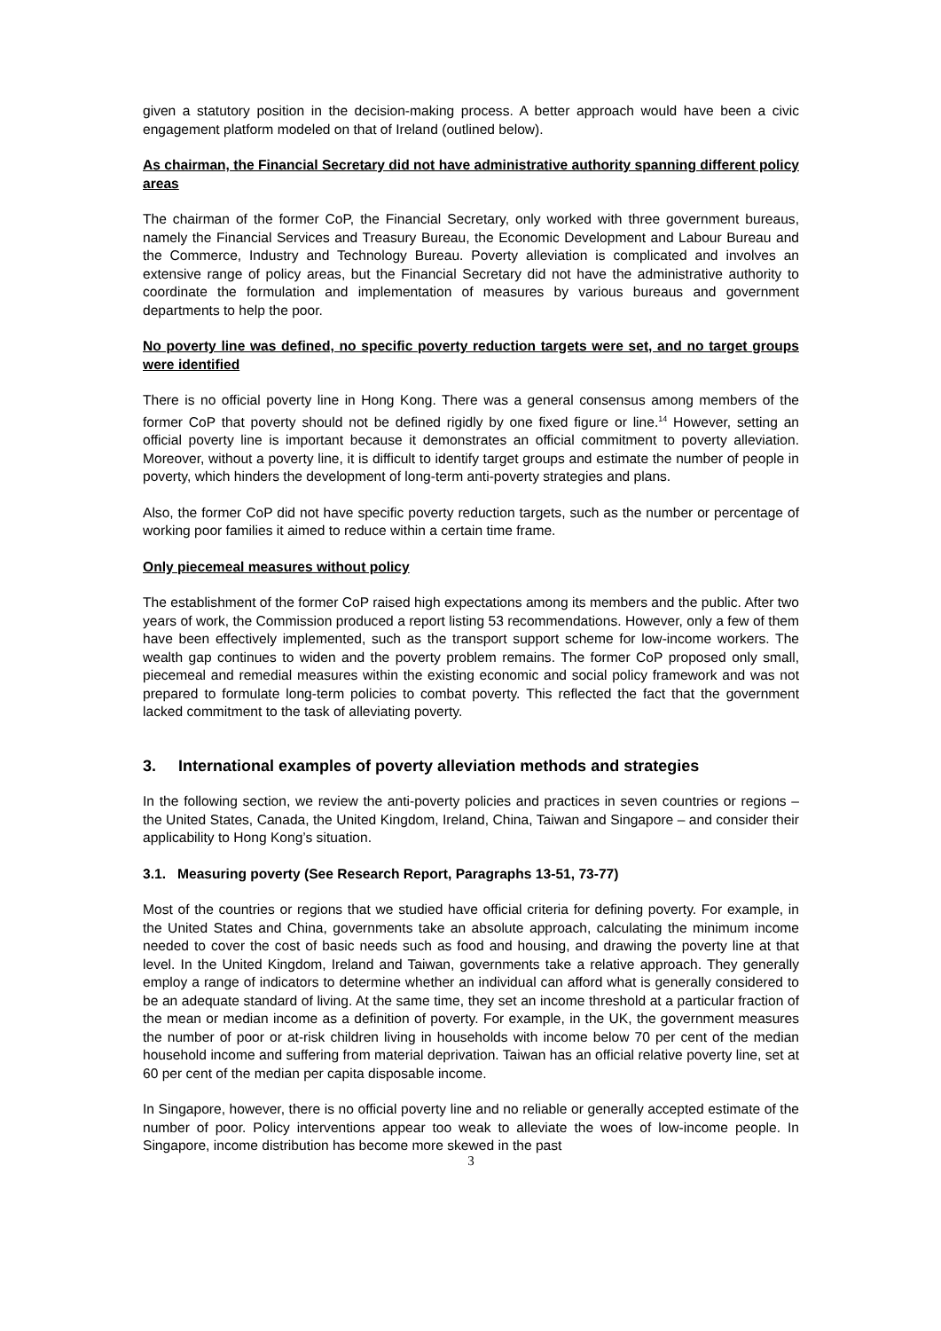given a statutory position in the decision-making process. A better approach would have been a civic engagement platform modeled on that of Ireland (outlined below).
As chairman, the Financial Secretary did not have administrative authority spanning different policy areas
The chairman of the former CoP, the Financial Secretary, only worked with three government bureaus, namely the Financial Services and Treasury Bureau, the Economic Development and Labour Bureau and the Commerce, Industry and Technology Bureau. Poverty alleviation is complicated and involves an extensive range of policy areas, but the Financial Secretary did not have the administrative authority to coordinate the formulation and implementation of measures by various bureaus and government departments to help the poor.
No poverty line was defined, no specific poverty reduction targets were set, and no target groups were identified
There is no official poverty line in Hong Kong. There was a general consensus among members of the former CoP that poverty should not be defined rigidly by one fixed figure or line.<sup>14</sup> However, setting an official poverty line is important because it demonstrates an official commitment to poverty alleviation. Moreover, without a poverty line, it is difficult to identify target groups and estimate the number of people in poverty, which hinders the development of long-term anti-poverty strategies and plans.
Also, the former CoP did not have specific poverty reduction targets, such as the number or percentage of working poor families it aimed to reduce within a certain time frame.
Only piecemeal measures without policy
The establishment of the former CoP raised high expectations among its members and the public. After two years of work, the Commission produced a report listing 53 recommendations. However, only a few of them have been effectively implemented, such as the transport support scheme for low-income workers. The wealth gap continues to widen and the poverty problem remains. The former CoP proposed only small, piecemeal and remedial measures within the existing economic and social policy framework and was not prepared to formulate long-term policies to combat poverty. This reflected the fact that the government lacked commitment to the task of alleviating poverty.
3. International examples of poverty alleviation methods and strategies
In the following section, we review the anti-poverty policies and practices in seven countries or regions – the United States, Canada, the United Kingdom, Ireland, China, Taiwan and Singapore – and consider their applicability to Hong Kong’s situation.
3.1. Measuring poverty (See Research Report, Paragraphs 13-51, 73-77)
Most of the countries or regions that we studied have official criteria for defining poverty. For example, in the United States and China, governments take an absolute approach, calculating the minimum income needed to cover the cost of basic needs such as food and housing, and drawing the poverty line at that level. In the United Kingdom, Ireland and Taiwan, governments take a relative approach. They generally employ a range of indicators to determine whether an individual can afford what is generally considered to be an adequate standard of living. At the same time, they set an income threshold at a particular fraction of the mean or median income as a definition of poverty. For example, in the UK, the government measures the number of poor or at-risk children living in households with income below 70 per cent of the median household income and suffering from material deprivation. Taiwan has an official relative poverty line, set at 60 per cent of the median per capita disposable income.
In Singapore, however, there is no official poverty line and no reliable or generally accepted estimate of the number of poor. Policy interventions appear too weak to alleviate the woes of low-income people. In Singapore, income distribution has become more skewed in the past
3